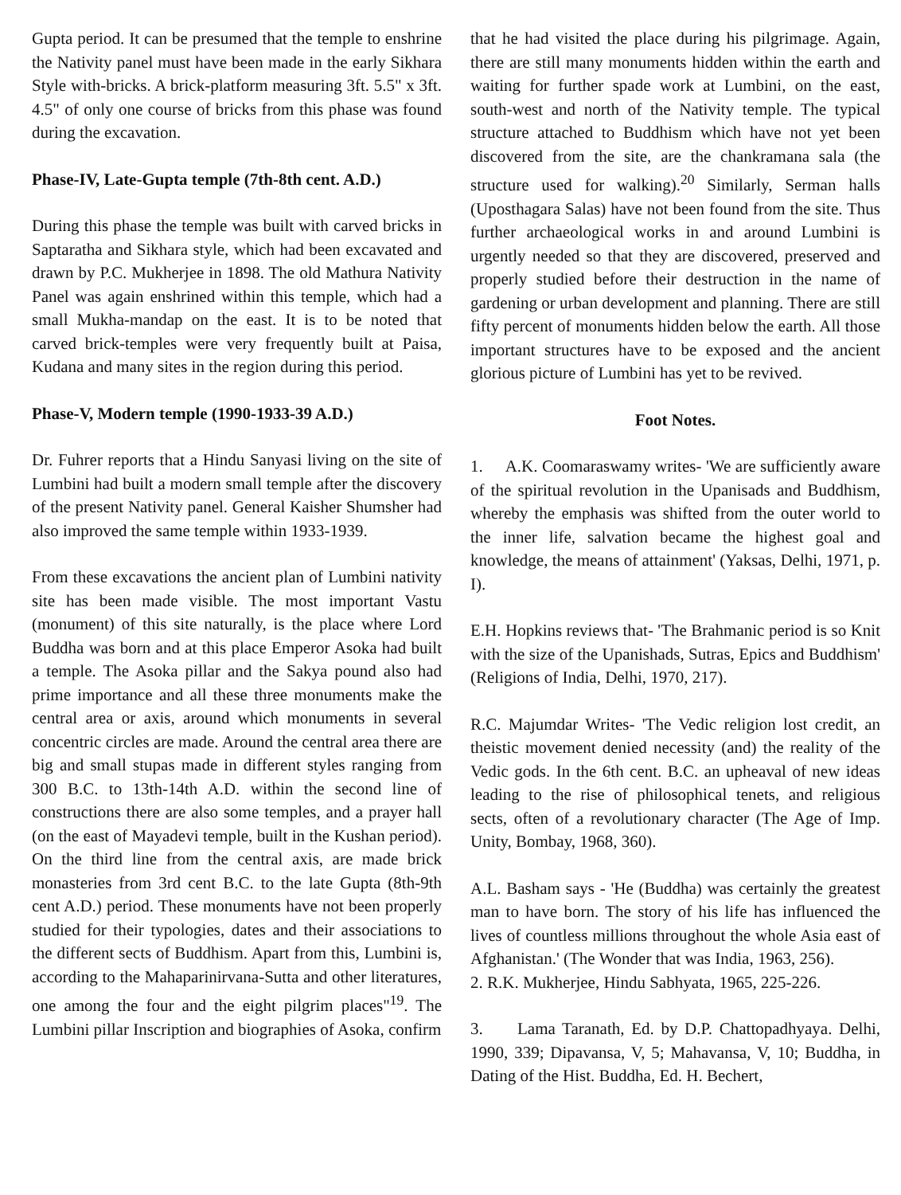Gupta period. It can be presumed that the temple to enshrine the Nativity panel must have been made in the early Sikhara Style with-bricks. A brick-platform measuring 3ft. 5.5" x 3ft. 4.5" of only one course of bricks from this phase was found during the excavation.
Phase-IV, Late-Gupta temple (7th-8th cent. A.D.)
During this phase the temple was built with carved bricks in Saptaratha and Sikhara style, which had been excavated and drawn by P.C. Mukherjee in 1898. The old Mathura Nativity Panel was again enshrined within this temple, which had a small Mukha-mandap on the east. It is to be noted that carved brick-temples were very frequently built at Paisa, Kudana and many sites in the region during this period.
Phase-V, Modern temple (1990-1933-39 A.D.)
Dr. Fuhrer reports that a Hindu Sanyasi living on the site of Lumbini had built a modern small temple after the discovery of the present Nativity panel. General Kaisher Shumsher had also improved the same temple within 1933-1939.
From these excavations the ancient plan of Lumbini nativity site has been made visible. The most important Vastu (monument) of this site naturally, is the place where Lord Buddha was born and at this place Emperor Asoka had built a temple. The Asoka pillar and the Sakya pound also had prime importance and all these three monuments make the central area or axis, around which monuments in several concentric circles are made. Around the central area there are big and small stupas made in different styles ranging from 300 B.C. to 13th-14th A.D. within the second line of constructions there are also some temples, and a prayer hall (on the east of Mayadevi temple, built in the Kushan period). On the third line from the central axis, are made brick monasteries from 3rd cent B.C. to the late Gupta (8th-9th cent A.D.) period. These monuments have not been properly studied for their typologies, dates and their associations to the different sects of Buddhism. Apart from this, Lumbini is, according to the Mahaparinirvana-Sutta and other literatures, one among the four and the eight pilgrim places"<sup>19</sup>. The Lumbini pillar Inscription and biographies of Asoka, confirm
that he had visited the place during his pilgrimage. Again, there are still many monuments hidden within the earth and waiting for further spade work at Lumbini, on the east, south-west and north of the Nativity temple. The typical structure attached to Buddhism which have not yet been discovered from the site, are the chankramana sala (the structure used for walking).<sup>20</sup> Similarly, Serman halls (Uposthagara Salas) have not been found from the site. Thus further archaeological works in and around Lumbini is urgently needed so that they are discovered, preserved and properly studied before their destruction in the name of gardening or urban development and planning. There are still fifty percent of monuments hidden below the earth. All those important structures have to be exposed and the ancient glorious picture of Lumbini has yet to be revived.
Foot Notes.
1. A.K. Coomaraswamy writes- 'We are sufficiently aware of the spiritual revolution in the Upanisads and Buddhism, whereby the emphasis was shifted from the outer world to the inner life, salvation became the highest goal and knowledge, the means of attainment' (Yaksas, Delhi, 1971, p. I).
E.H. Hopkins reviews that- 'The Brahmanic period is so Knit with the size of the Upanishads, Sutras, Epics and Buddhism' (Religions of India, Delhi, 1970, 217).
R.C. Majumdar Writes- 'The Vedic religion lost credit, an theistic movement denied necessity (and) the reality of the Vedic gods. In the 6th cent. B.C. an upheaval of new ideas leading to the rise of philosophical tenets, and religious sects, often of a revolutionary character (The Age of Imp. Unity, Bombay, 1968, 360).
A.L. Basham says - 'He (Buddha) was certainly the greatest man to have born. The story of his life has influenced the lives of countless millions throughout the whole Asia east of Afghanistan.' (The Wonder that was India, 1963, 256).
2. R.K. Mukherjee, Hindu Sabhyata, 1965, 225-226.
3. Lama Taranath, Ed. by D.P. Chattopadhyaya. Delhi, 1990, 339; Dipavansa, V, 5; Mahavansa, V, 10; Buddha, in Dating of the Hist. Buddha, Ed. H. Bechert,